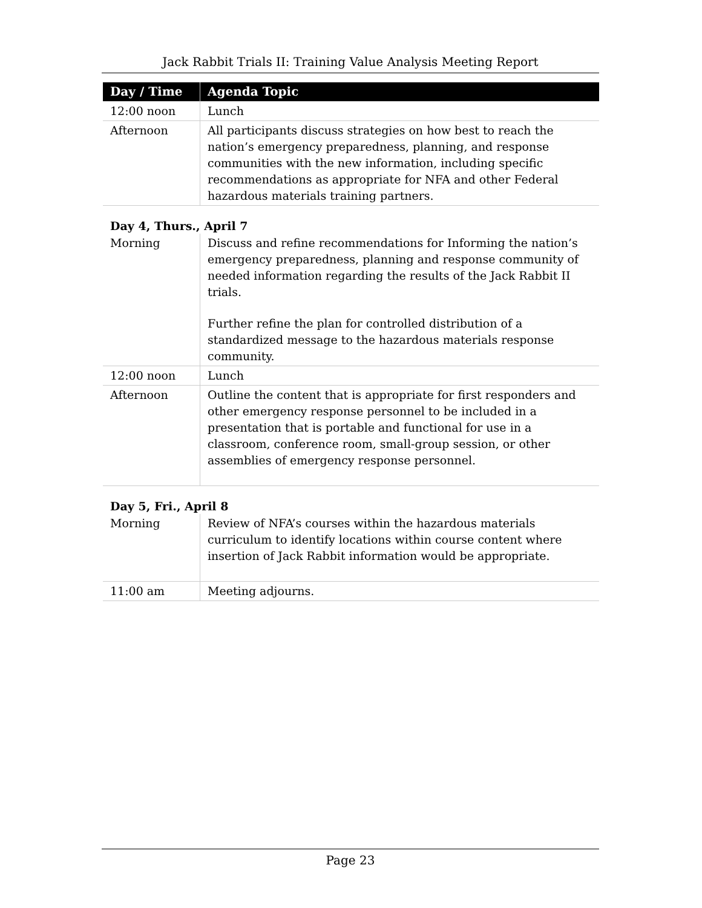Jack Rabbit Trials II: Training Value Analysis Meeting Report
| Day / Time | Agenda Topic |
| --- | --- |
| 12:00 noon | Lunch |
| Afternoon | All participants discuss strategies on how best to reach the nation’s emergency preparedness, planning, and response communities with the new information, including specific recommendations as appropriate for NFA and other Federal hazardous materials training partners. |
Day 4, Thurs., April 7
| Morning | Discuss and refine recommendations for Informing the nation’s emergency preparedness, planning and response community of needed information regarding the results of the Jack Rabbit II trials. Further refine the plan for controlled distribution of a standardized message to the hazardous materials response community. |
| 12:00 noon | Lunch |
| Afternoon | Outline the content that is appropriate for first responders and other emergency response personnel to be included in a presentation that is portable and functional for use in a classroom, conference room, small-group session, or other assemblies of emergency response personnel. |
Day 5, Fri., April 8
| Morning | Review of NFA’s courses within the hazardous materials curriculum to identify locations within course content where insertion of Jack Rabbit information would be appropriate. |
| 11:00 am | Meeting adjourns. |
Page 23